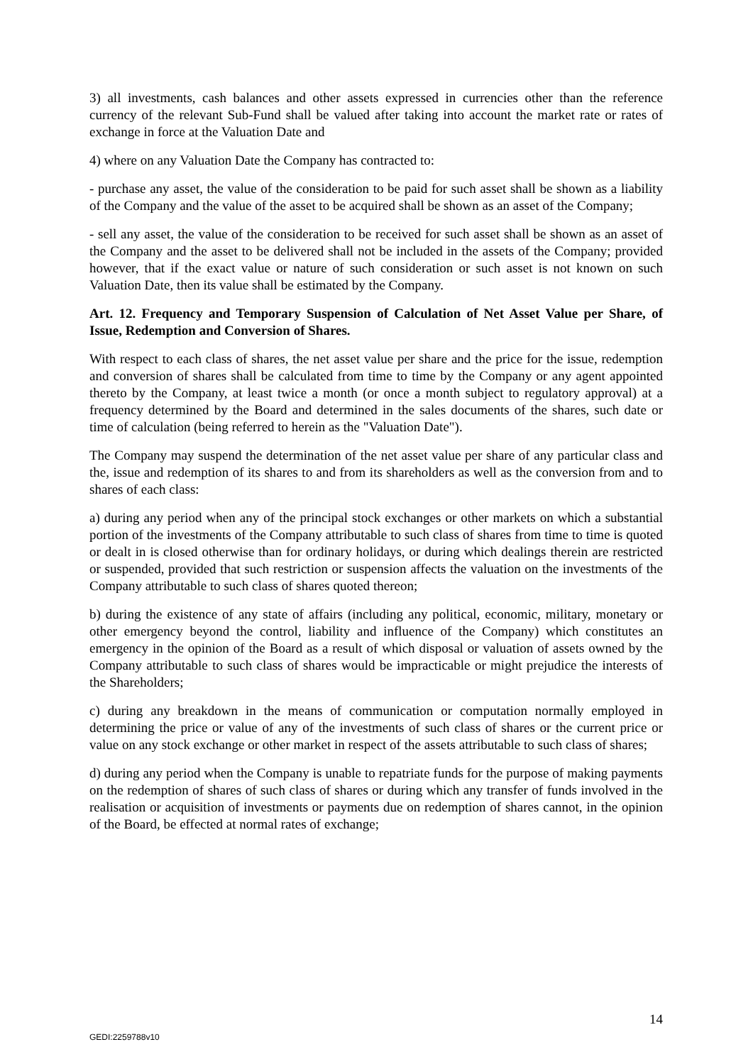3) all investments, cash balances and other assets expressed in currencies other than the reference currency of the relevant Sub-Fund shall be valued after taking into account the market rate or rates of exchange in force at the Valuation Date and
4) where on any Valuation Date the Company has contracted to:
- purchase any asset, the value of the consideration to be paid for such asset shall be shown as a liability of the Company and the value of the asset to be acquired shall be shown as an asset of the Company;
- sell any asset, the value of the consideration to be received for such asset shall be shown as an asset of the Company and the asset to be delivered shall not be included in the assets of the Company; provided however, that if the exact value or nature of such consideration or such asset is not known on such Valuation Date, then its value shall be estimated by the Company.
Art. 12. Frequency and Temporary Suspension of Calculation of Net Asset Value per Share, of Issue, Redemption and Conversion of Shares.
With respect to each class of shares, the net asset value per share and the price for the issue, redemption and conversion of shares shall be calculated from time to time by the Company or any agent appointed thereto by the Company, at least twice a month (or once a month subject to regulatory approval) at a frequency determined by the Board and determined in the sales documents of the shares, such date or time of calculation (being referred to herein as the "Valuation Date").
The Company may suspend the determination of the net asset value per share of any particular class and the, issue and redemption of its shares to and from its shareholders as well as the conversion from and to shares of each class:
a) during any period when any of the principal stock exchanges or other markets on which a substantial portion of the investments of the Company attributable to such class of shares from time to time is quoted or dealt in is closed otherwise than for ordinary holidays, or during which dealings therein are restricted or suspended, provided that such restriction or suspension affects the valuation on the investments of the Company attributable to such class of shares quoted thereon;
b) during the existence of any state of affairs (including any political, economic, military, monetary or other emergency beyond the control, liability and influence of the Company) which constitutes an emergency in the opinion of the Board as a result of which disposal or valuation of assets owned by the Company attributable to such class of shares would be impracticable or might prejudice the interests of the Shareholders;
c) during any breakdown in the means of communication or computation normally employed in determining the price or value of any of the investments of such class of shares or the current price or value on any stock exchange or other market in respect of the assets attributable to such class of shares;
d) during any period when the Company is unable to repatriate funds for the purpose of making payments on the redemption of shares of such class of shares or during which any transfer of funds involved in the realisation or acquisition of investments or payments due on redemption of shares cannot, in the opinion of the Board, be effected at normal rates of exchange;
14
GEDI:2259788v10